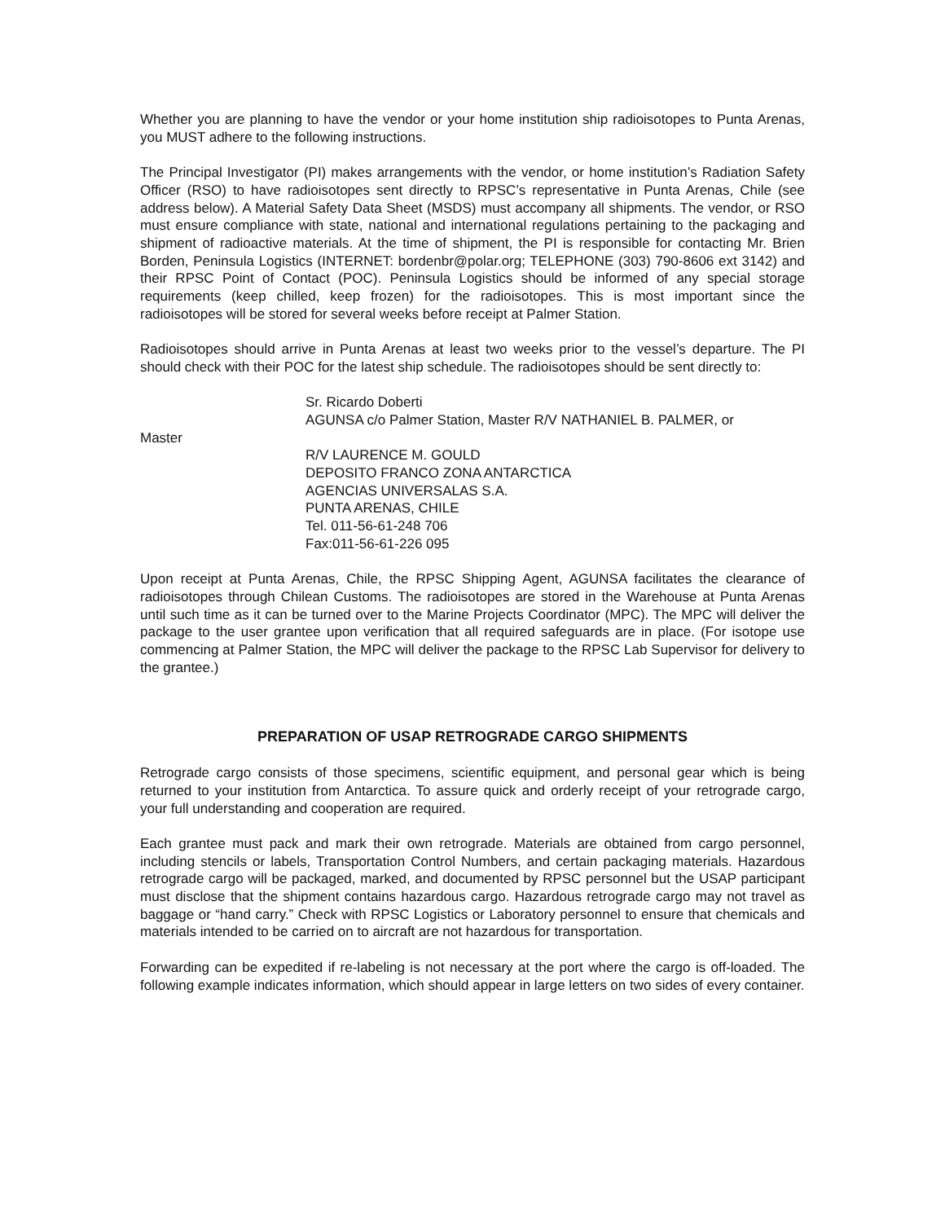Whether you are planning to have the vendor or your home institution ship radioisotopes to Punta Arenas, you MUST adhere to the following instructions.
The Principal Investigator (PI) makes arrangements with the vendor, or home institution’s Radiation Safety Officer (RSO) to have radioisotopes sent directly to RPSC’s representative in Punta Arenas, Chile (see address below). A Material Safety Data Sheet (MSDS) must accompany all shipments. The vendor, or RSO must ensure compliance with state, national and international regulations pertaining to the packaging and shipment of radioactive materials. At the time of shipment, the PI is responsible for contacting Mr. Brien Borden, Peninsula Logistics (INTERNET: bordenbr@polar.org; TELEPHONE (303) 790-8606 ext 3142) and their RPSC Point of Contact (POC). Peninsula Logistics should be informed of any special storage requirements (keep chilled, keep frozen) for the radioisotopes. This is most important since the radioisotopes will be stored for several weeks before receipt at Palmer Station.
Radioisotopes should arrive in Punta Arenas at least two weeks prior to the vessel’s departure. The PI should check with their POC for the latest ship schedule. The radioisotopes should be sent directly to:
Sr. Ricardo Doberti
AGUNSA c/o Palmer Station, Master R/V NATHANIEL B. PALMER, or
Master
R/V LAURENCE M. GOULD
DEPOSITO FRANCO ZONA ANTARCTICA
AGENCIAS UNIVERSALAS S.A.
PUNTA ARENAS, CHILE
Tel. 011-56-61-248 706
Fax:011-56-61-226 095
Upon receipt at Punta Arenas, Chile, the RPSC Shipping Agent, AGUNSA facilitates the clearance of radioisotopes through Chilean Customs. The radioisotopes are stored in the Warehouse at Punta Arenas until such time as it can be turned over to the Marine Projects Coordinator (MPC). The MPC will deliver the package to the user grantee upon verification that all required safeguards are in place. (For isotope use commencing at Palmer Station, the MPC will deliver the package to the RPSC Lab Supervisor for delivery to the grantee.)
PREPARATION OF USAP RETROGRADE CARGO SHIPMENTS
Retrograde cargo consists of those specimens, scientific equipment, and personal gear which is being returned to your institution from Antarctica. To assure quick and orderly receipt of your retrograde cargo, your full understanding and cooperation are required.
Each grantee must pack and mark their own retrograde. Materials are obtained from cargo personnel, including stencils or labels, Transportation Control Numbers, and certain packaging materials. Hazardous retrograde cargo will be packaged, marked, and documented by RPSC personnel but the USAP participant must disclose that the shipment contains hazardous cargo. Hazardous retrograde cargo may not travel as baggage or “hand carry.” Check with RPSC Logistics or Laboratory personnel to ensure that chemicals and materials intended to be carried on to aircraft are not hazardous for transportation.
Forwarding can be expedited if re-labeling is not necessary at the port where the cargo is off-loaded. The following example indicates information, which should appear in large letters on two sides of every container.